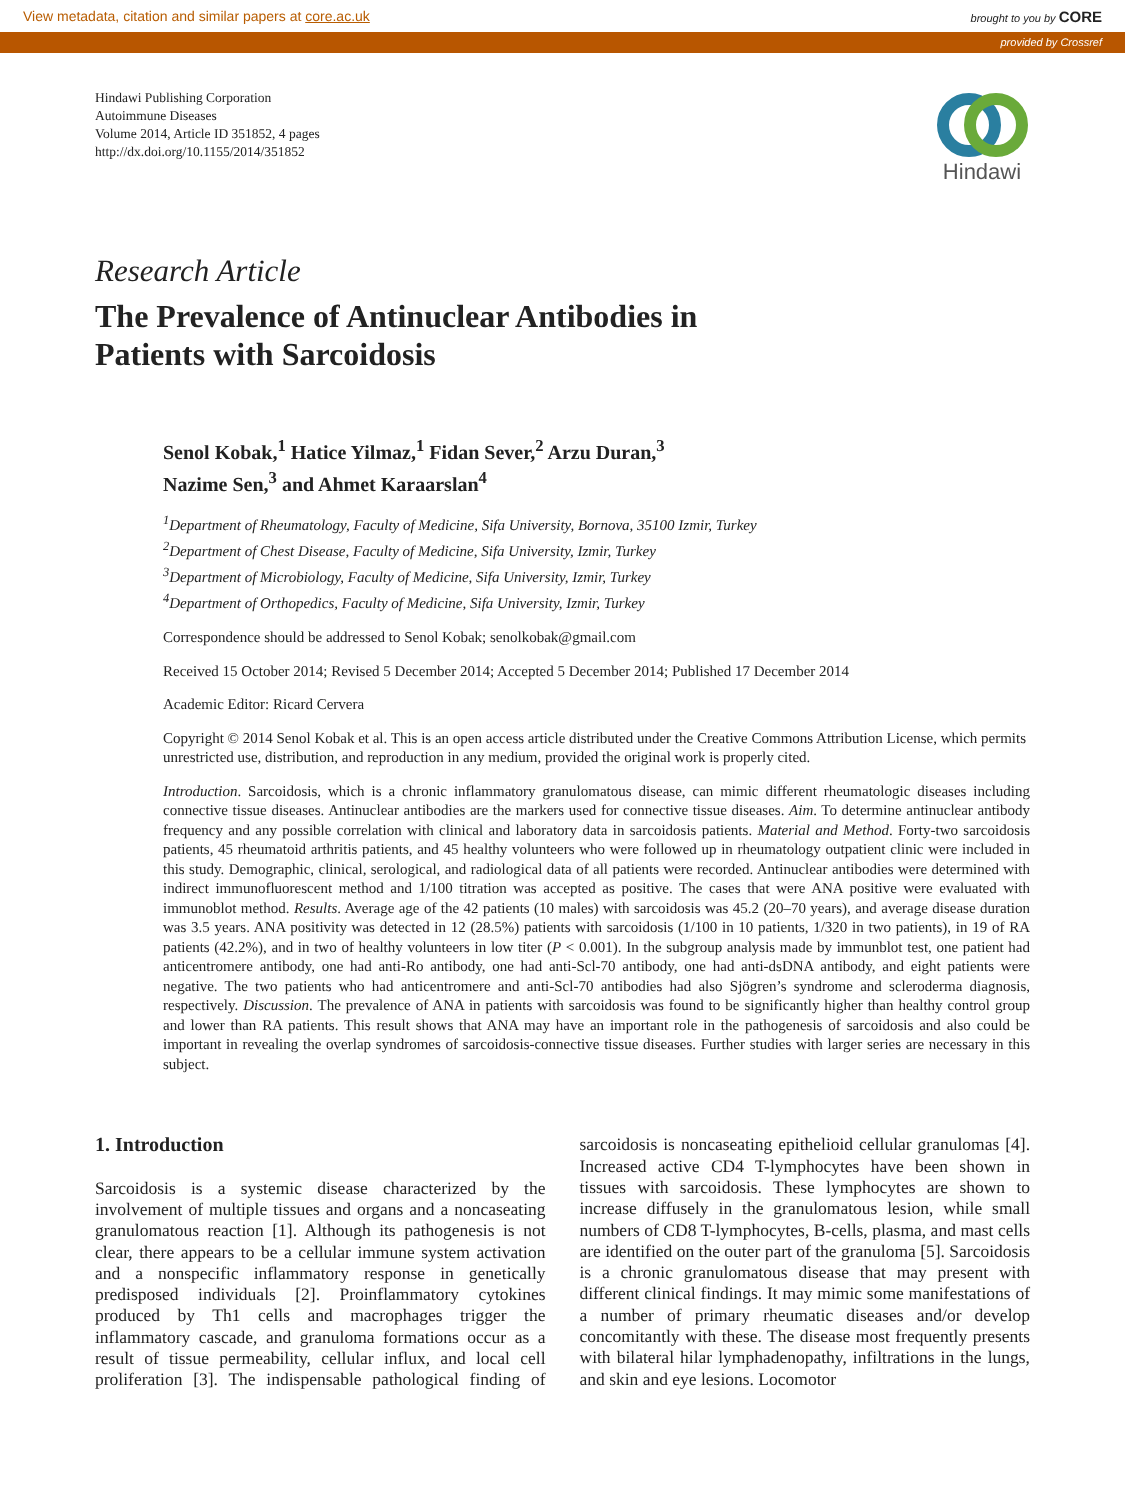View metadata, citation and similar papers at core.ac.uk brought to you by CORE
provided by Crossref
Hindawi Publishing Corporation
Autoimmune Diseases
Volume 2014, Article ID 351852, 4 pages
http://dx.doi.org/10.1155/2014/351852
Hindawi
Research Article
The Prevalence of Antinuclear Antibodies in
Patients with Sarcoidosis
Senol Kobak,<sup>1</sup> Hatice Yilmaz,<sup>1</sup> Fidan Sever,<sup>2</sup> Arzu Duran,<sup>3</sup>
Nazime Sen,<sup>3</sup> and Ahmet Karaarslan<sup>4</sup>
<sup>1</sup> Department of Rheumatology, Faculty of Medicine, Sifa University, Bornova, 35100 Izmir, Turkey
<sup>2</sup> Department of Chest Disease, Faculty of Medicine, Sifa University, Izmir, Turkey
<sup>3</sup> Department of Microbiology, Faculty of Medicine, Sifa University, Izmir, Turkey
<sup>4</sup> Department of Orthopedics, Faculty of Medicine, Sifa University, Izmir, Turkey
Correspondence should be addressed to Senol Kobak; senolkobak@gmail.com
Received 15 October 2014; Revised 5 December 2014; Accepted 5 December 2014; Published 17 December 2014
Academic Editor: Ricard Cervera
Copyright © 2014 Senol Kobak et al. This is an open access article distributed under the Creative Commons Attribution License, which permits unrestricted use, distribution, and reproduction in any medium, provided the original work is properly cited.
Introduction. Sarcoidosis, which is a chronic inflammatory granulomatous disease, can mimic different rheumatologic diseases including connective tissue diseases. Antinuclear antibodies are the markers used for connective tissue diseases. Aim. To determine antinuclear antibody frequency and any possible correlation with clinical and laboratory data in sarcoidosis patients. Material and Method. Forty-two sarcoidosis patients, 45 rheumatoid arthritis patients, and 45 healthy volunteers who were followed up in rheumatology outpatient clinic were included in this study. Demographic, clinical, serological, and radiological data of all patients were recorded. Antinuclear antibodies were determined with indirect immunofluorescent method and 1/100 titration was accepted as positive. The cases that were ANA positive were evaluated with immunoblot method. Results. Average age of the 42 patients (10 males) with sarcoidosis was 45.2 (20–70 years), and average disease duration was 3.5 years. ANA positivity was detected in 12 (28.5%) patients with sarcoidosis (1/100 in 10 patients, 1/320 in two patients), in 19 of RA patients (42.2%), and in two of healthy volunteers in low titer (P < 0.001). In the subgroup analysis made by immunblot test, one patient had anticentromere antibody, one had anti-Ro antibody, one had anti-Scl-70 antibody, one had anti-dsDNA antibody, and eight patients were negative. The two patients who had anticentromere and anti-Scl-70 antibodies had also Sjögren’s syndrome and scleroderma diagnosis, respectively. Discussion. The prevalence of ANA in patients with sarcoidosis was found to be significantly higher than healthy control group and lower than RA patients. This result shows that ANA may have an important role in the pathogenesis of sarcoidosis and also could be important in revealing the overlap syndromes of sarcoidosis-connective tissue diseases. Further studies with larger series are necessary in this subject.
1. Introduction
Sarcoidosis is a systemic disease characterized by the involvement of multiple tissues and organs and a noncaseating granulomatous reaction [1]. Although its pathogenesis is not clear, there appears to be a cellular immune system activation and a nonspecific inflammatory response in genetically predisposed individuals [2]. Proinflammatory cytokines produced by Th1 cells and macrophages trigger the inflammatory cascade, and granuloma formations occur as a result of tissue permeability, cellular influx, and local cell proliferation [3]. The indispensable pathological finding of sarcoidosis is noncaseating epithelioid cellular granulomas [4]. Increased active CD4 T-lymphocytes have been shown in tissues with sarcoidosis. These lymphocytes are shown to increase diffusely in the granulomatous lesion, while small numbers of CD8 T-lymphocytes, B-cells, plasma, and mast cells are identified on the outer part of the granuloma [5]. Sarcoidosis is a chronic granulomatous disease that may present with different clinical findings. It may mimic some manifestations of a number of primary rheumatic diseases and/or develop concomitantly with these. The disease most frequently presents with bilateral hilar lymphadenopathy, infiltrations in the lungs, and skin and eye lesions. Locomotor